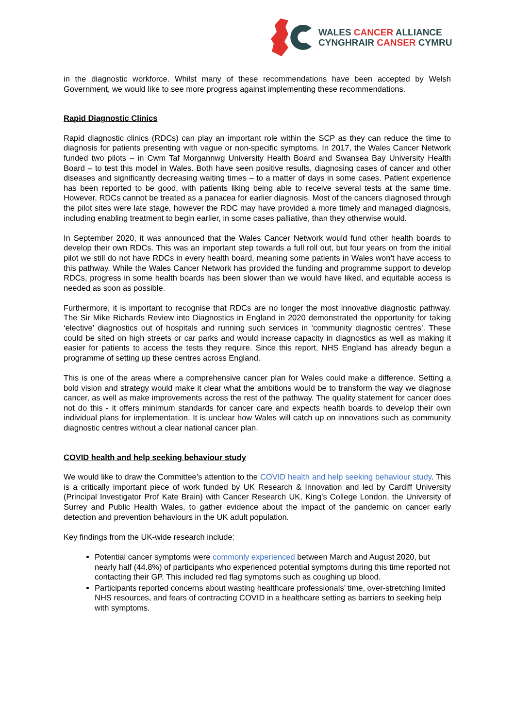WALES CANCER ALLIANCE
CYNGHRAIR CANSER CYMRU
in the diagnostic workforce. Whilst many of these recommendations have been accepted by Welsh Government, we would like to see more progress against implementing these recommendations.
Rapid Diagnostic Clinics
Rapid diagnostic clinics (RDCs) can play an important role within the SCP as they can reduce the time to diagnosis for patients presenting with vague or non-specific symptoms. In 2017, the Wales Cancer Network funded two pilots – in Cwm Taf Morgannwg University Health Board and Swansea Bay University Health Board – to test this model in Wales. Both have seen positive results, diagnosing cases of cancer and other diseases and significantly decreasing waiting times – to a matter of days in some cases. Patient experience has been reported to be good, with patients liking being able to receive several tests at the same time. However, RDCs cannot be treated as a panacea for earlier diagnosis. Most of the cancers diagnosed through the pilot sites were late stage, however the RDC may have provided a more timely and managed diagnosis, including enabling treatment to begin earlier, in some cases palliative, than they otherwise would.
In September 2020, it was announced that the Wales Cancer Network would fund other health boards to develop their own RDCs. This was an important step towards a full roll out, but four years on from the initial pilot we still do not have RDCs in every health board, meaning some patients in Wales won’t have access to this pathway. While the Wales Cancer Network has provided the funding and programme support to develop RDCs, progress in some health boards has been slower than we would have liked, and equitable access is needed as soon as possible.
Furthermore, it is important to recognise that RDCs are no longer the most innovative diagnostic pathway. The Sir Mike Richards Review into Diagnostics in England in 2020 demonstrated the opportunity for taking ‘elective’ diagnostics out of hospitals and running such services in ‘community diagnostic centres’. These could be sited on high streets or car parks and would increase capacity in diagnostics as well as making it easier for patients to access the tests they require. Since this report, NHS England has already begun a programme of setting up these centres across England.
This is one of the areas where a comprehensive cancer plan for Wales could make a difference. Setting a bold vision and strategy would make it clear what the ambitions would be to transform the way we diagnose cancer, as well as make improvements across the rest of the pathway. The quality statement for cancer does not do this - it offers minimum standards for cancer care and expects health boards to develop their own individual plans for implementation. It is unclear how Wales will catch up on innovations such as community diagnostic centres without a clear national cancer plan.
COVID health and help seeking behaviour study
We would like to draw the Committee’s attention to the COVID health and help seeking behaviour study. This is a critically important piece of work funded by UK Research & Innovation and led by Cardiff University (Principal Investigator Prof Kate Brain) with Cancer Research UK, King’s College London, the University of Surrey and Public Health Wales, to gather evidence about the impact of the pandemic on cancer early detection and prevention behaviours in the UK adult population.
Key findings from the UK-wide research include:
Potential cancer symptoms were commonly experienced between March and August 2020, but nearly half (44.8%) of participants who experienced potential symptoms during this time reported not contacting their GP. This included red flag symptoms such as coughing up blood.
Participants reported concerns about wasting healthcare professionals’ time, over-stretching limited NHS resources, and fears of contracting COVID in a healthcare setting as barriers to seeking help with symptoms.